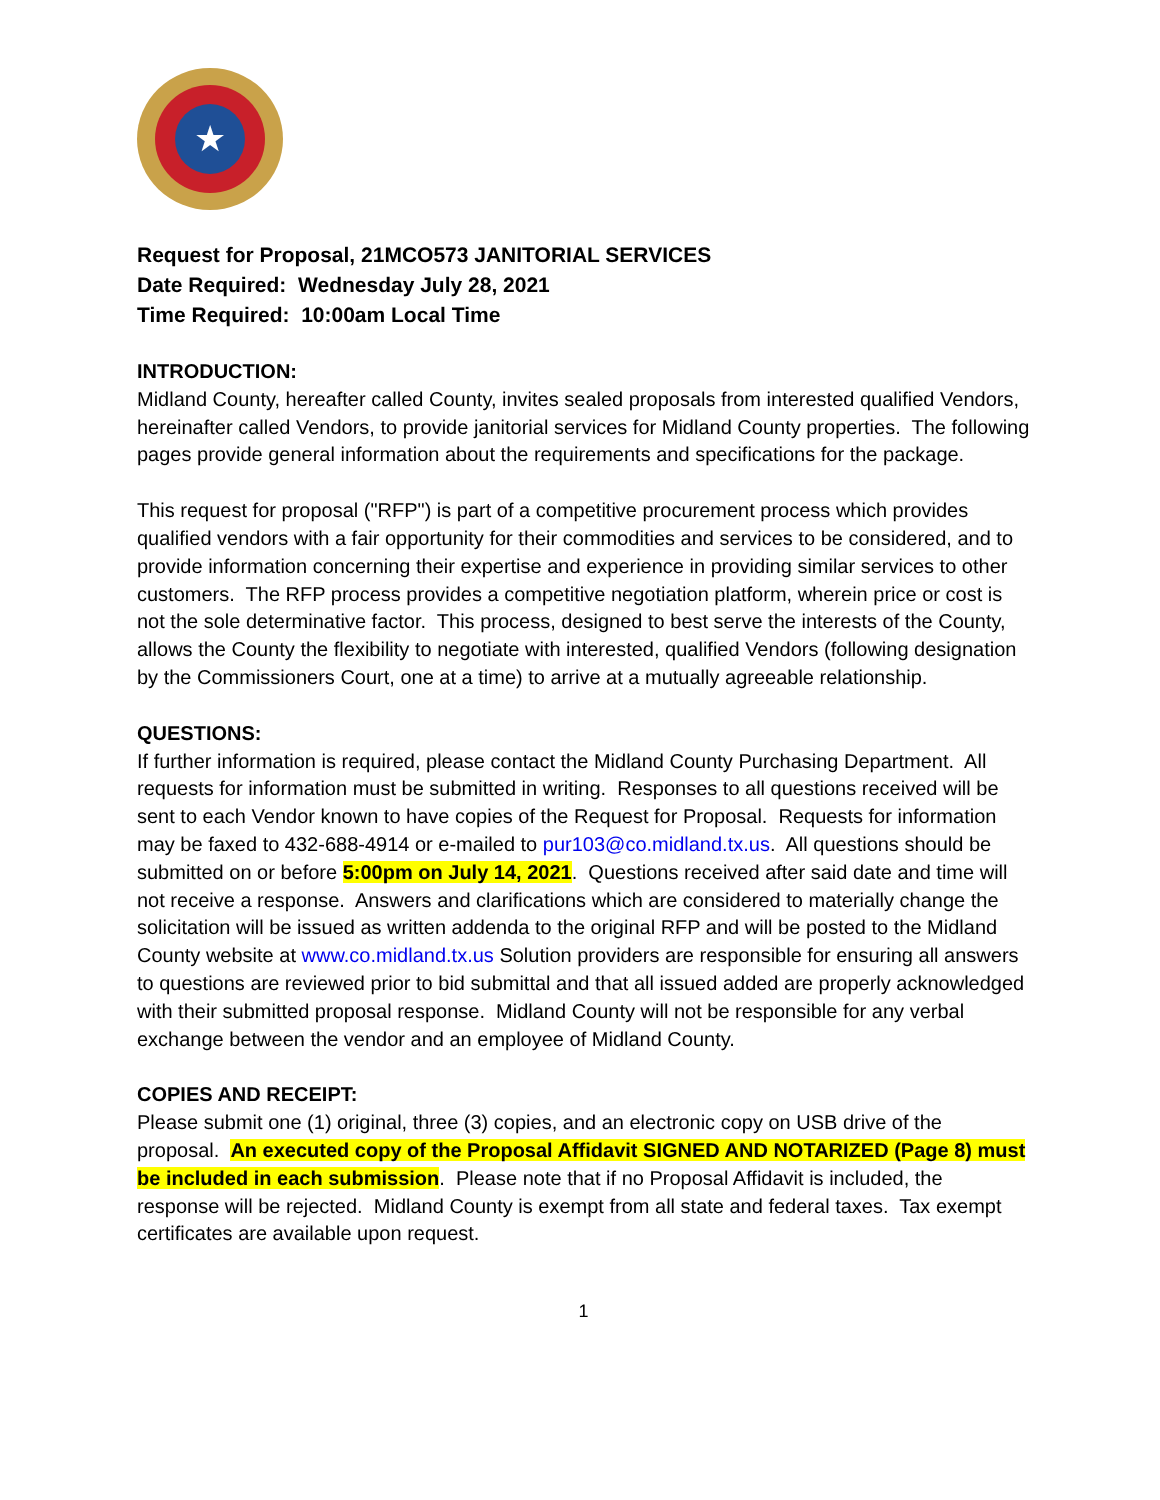★
Request for Proposal, 21MCO573 JANITORIAL SERVICES
Date Required: Wednesday July 28, 2021
Time Required: 10:00am Local Time
INTRODUCTION:
Midland County, hereafter called County, invites sealed proposals from interested qualified Vendors, hereinafter called Vendors, to provide janitorial services for Midland County properties. The following pages provide general information about the requirements and specifications for the package.
This request for proposal ("RFP") is part of a competitive procurement process which provides qualified vendors with a fair opportunity for their commodities and services to be considered, and to provide information concerning their expertise and experience in providing similar services to other customers. The RFP process provides a competitive negotiation platform, wherein price or cost is not the sole determinative factor. This process, designed to best serve the interests of the County, allows the County the flexibility to negotiate with interested, qualified Vendors (following designation by the Commissioners Court, one at a time) to arrive at a mutually agreeable relationship.
QUESTIONS:
If further information is required, please contact the Midland County Purchasing Department. All requests for information must be submitted in writing. Responses to all questions received will be sent to each Vendor known to have copies of the Request for Proposal. Requests for information may be faxed to 432-688-4914 or e-mailed to pur103@co.midland.tx.us. All questions should be submitted on or before 5:00pm on July 14, 2021. Questions received after said date and time will not receive a response. Answers and clarifications which are considered to materially change the solicitation will be issued as written addenda to the original RFP and will be posted to the Midland County website at www.co.midland.tx.us Solution providers are responsible for ensuring all answers to questions are reviewed prior to bid submittal and that all issued added are properly acknowledged with their submitted proposal response. Midland County will not be responsible for any verbal exchange between the vendor and an employee of Midland County.
COPIES AND RECEIPT:
Please submit one (1) original, three (3) copies, and an electronic copy on USB drive of the proposal. An executed copy of the Proposal Affidavit SIGNED AND NOTARIZED (Page 8) must be included in each submission. Please note that if no Proposal Affidavit is included, the response will be rejected. Midland County is exempt from all state and federal taxes. Tax exempt certificates are available upon request.
1